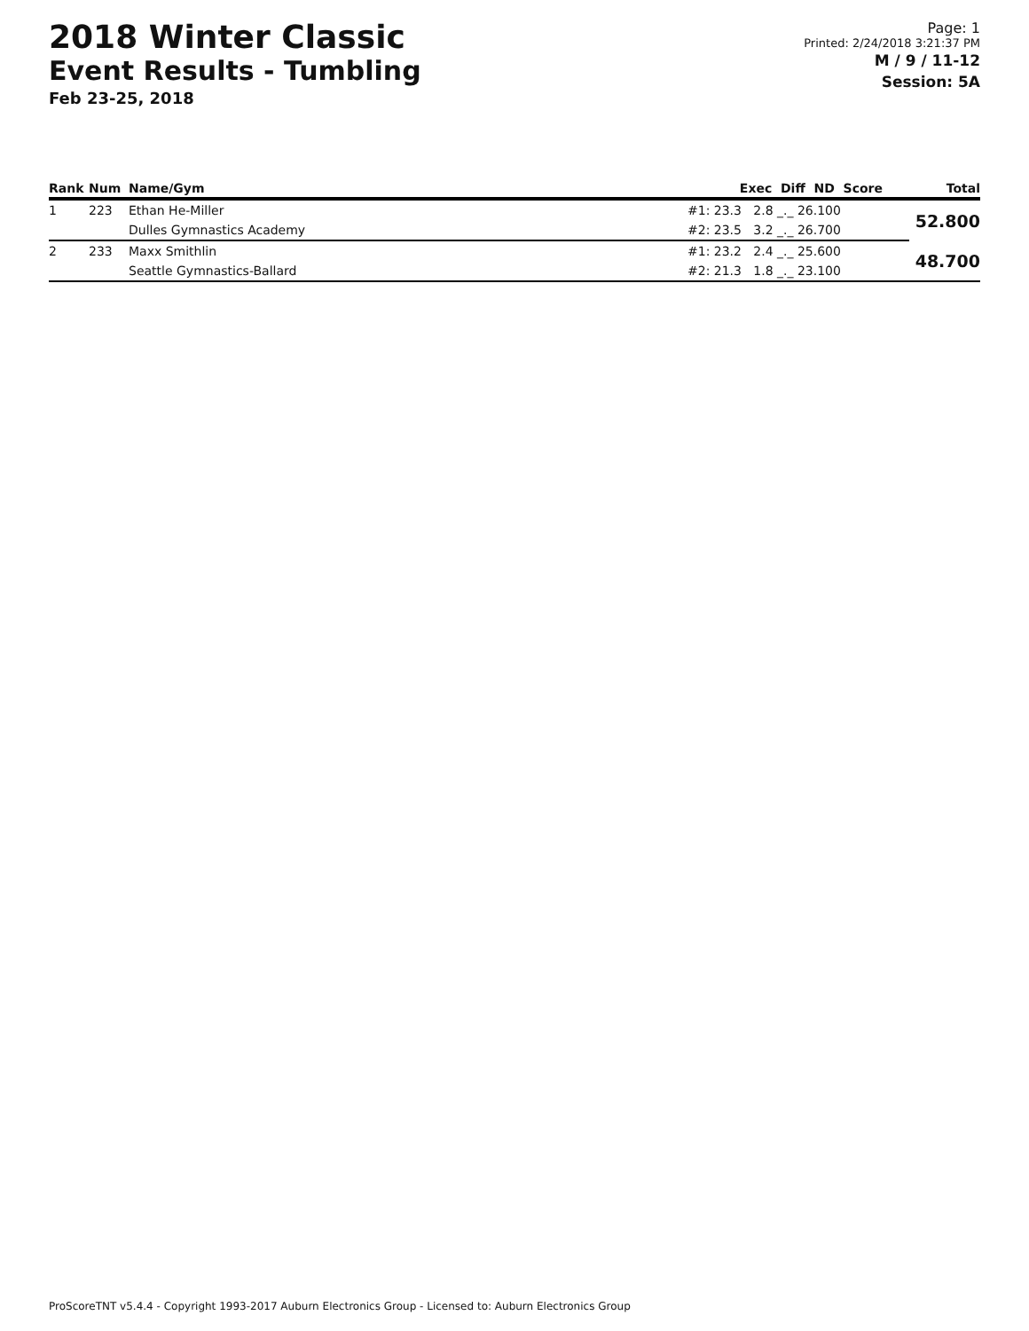2018 Winter Classic
Event Results - Tumbling
Feb 23-25, 2018
Page: 1
Printed: 2/24/2018 3:21:37 PM
M / 9 / 11-12
Session: 5A
| Rank | Num | Name/Gym | Exec Diff ND Score | Total |
| --- | --- | --- | --- | --- |
| 1 | 223 | Ethan He-Miller | #1: 23.3 2.8 _._ 26.100 | 52.800 |
| | | Dulles Gymnastics Academy | #2: 23.5 3.2 _._ 26.700 | |
| 2 | 233 | Maxx Smithlin | #1: 23.2 2.4 _._ 25.600 | 48.700 |
| | | Seattle Gymnastics-Ballard | #2: 21.3 1.8 _._ 23.100 | |
ProScoreTNT v5.4.4 - Copyright 1993-2017 Auburn Electronics Group - Licensed to: Auburn Electronics Group